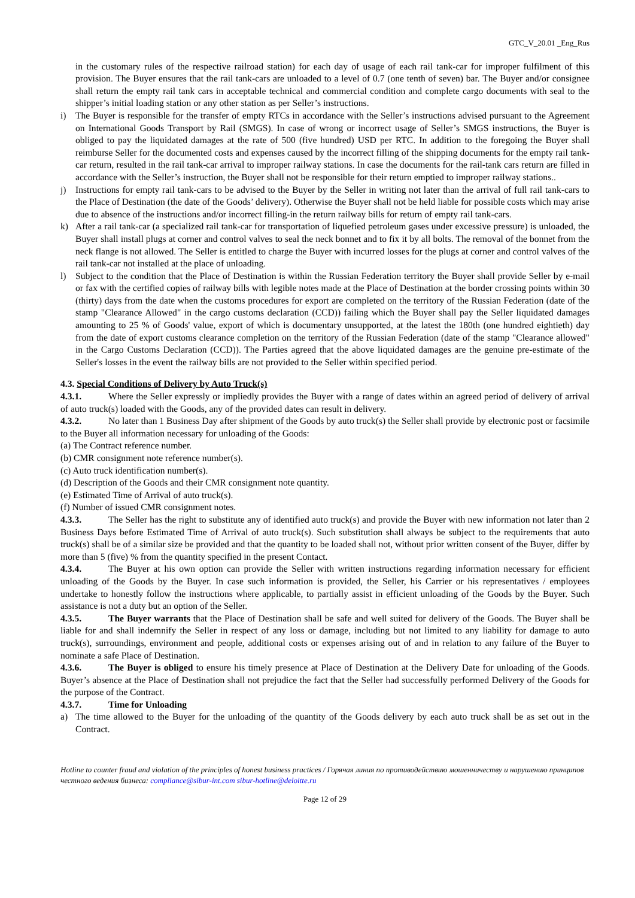GTC_V_20.01 _Eng_Rus
in the customary rules of the respective railroad station) for each day of usage of each rail tank-car for improper fulfilment of this provision. The Buyer ensures that the rail tank-cars are unloaded to a level of 0.7 (one tenth of seven) bar. The Buyer and/or consignee shall return the empty rail tank cars in acceptable technical and commercial condition and complete cargo documents with seal to the shipper’s initial loading station or any other station as per Seller’s instructions.
i) The Buyer is responsible for the transfer of empty RTCs in accordance with the Seller’s instructions advised pursuant to the Agreement on International Goods Transport by Rail (SMGS). In case of wrong or incorrect usage of Seller’s SMGS instructions, the Buyer is obliged to pay the liquidated damages at the rate of 500 (five hundred) USD per RTC. In addition to the foregoing the Buyer shall reimburse Seller for the documented costs and expenses caused by the incorrect filling of the shipping documents for the empty rail tank-car return, resulted in the rail tank-car arrival to improper railway stations. In case the documents for the rail-tank cars return are filled in accordance with the Seller’s instruction, the Buyer shall not be responsible for their return emptied to improper railway stations..
j) Instructions for empty rail tank-cars to be advised to the Buyer by the Seller in writing not later than the arrival of full rail tank-cars to the Place of Destination (the date of the Goods’ delivery). Otherwise the Buyer shall not be held liable for possible costs which may arise due to absence of the instructions and/or incorrect filling-in the return railway bills for return of empty rail tank-cars.
k) After a rail tank-car (a specialized rail tank-car for transportation of liquefied petroleum gases under excessive pressure) is unloaded, the Buyer shall install plugs at corner and control valves to seal the neck bonnet and to fix it by all bolts. The removal of the bonnet from the neck flange is not allowed. The Seller is entitled to charge the Buyer with incurred losses for the plugs at corner and control valves of the rail tank-car not installed at the place of unloading.
l) Subject to the condition that the Place of Destination is within the Russian Federation territory the Buyer shall provide Seller by e-mail or fax with the certified copies of railway bills with legible notes made at the Place of Destination at the border crossing points within 30 (thirty) days from the date when the customs procedures for export are completed on the territory of the Russian Federation (date of the stamp "Clearance Allowed" in the cargo customs declaration (CCD)) failing which the Buyer shall pay the Seller liquidated damages amounting to 25 % of Goods' value, export of which is documentary unsupported, at the latest the 180th (one hundred eightieth) day from the date of export customs clearance completion on the territory of the Russian Federation (date of the stamp "Clearance allowed" in the Cargo Customs Declaration (CCD)). The Parties agreed that the above liquidated damages are the genuine pre-estimate of the Seller's losses in the event the railway bills are not provided to the Seller within specified period.
4.3. Special Conditions of Delivery by Auto Truck(s)
4.3.1. Where the Seller expressly or impliedly provides the Buyer with a range of dates within an agreed period of delivery of arrival of auto truck(s) loaded with the Goods, any of the provided dates can result in delivery.
4.3.2. No later than 1 Business Day after shipment of the Goods by auto truck(s) the Seller shall provide by electronic post or facsimile to the Buyer all information necessary for unloading of the Goods:
(a) The Contract reference number.
(b) CMR consignment note reference number(s).
(c) Auto truck identification number(s).
(d) Description of the Goods and their CMR consignment note quantity.
(e) Estimated Time of Arrival of auto truck(s).
(f) Number of issued CMR consignment notes.
4.3.3. The Seller has the right to substitute any of identified auto truck(s) and provide the Buyer with new information not later than 2 Business Days before Estimated Time of Arrival of auto truck(s). Such substitution shall always be subject to the requirements that auto truck(s) shall be of a similar size be provided and that the quantity to be loaded shall not, without prior written consent of the Buyer, differ by more than 5 (five) % from the quantity specified in the present Contact.
4.3.4. The Buyer at his own option can provide the Seller with written instructions regarding information necessary for efficient unloading of the Goods by the Buyer. In case such information is provided, the Seller, his Carrier or his representatives / employees undertake to honestly follow the instructions where applicable, to partially assist in efficient unloading of the Goods by the Buyer. Such assistance is not a duty but an option of the Seller.
4.3.5. The Buyer warrants that the Place of Destination shall be safe and well suited for delivery of the Goods. The Buyer shall be liable for and shall indemnify the Seller in respect of any loss or damage, including but not limited to any liability for damage to auto truck(s), surroundings, environment and people, additional costs or expenses arising out of and in relation to any failure of the Buyer to nominate a safe Place of Destination.
4.3.6. The Buyer is obliged to ensure his timely presence at Place of Destination at the Delivery Date for unloading of the Goods. Buyer’s absence at the Place of Destination shall not prejudice the fact that the Seller had successfully performed Delivery of the Goods for the purpose of the Contract.
4.3.7. Time for Unloading
a) The time allowed to the Buyer for the unloading of the quantity of the Goods delivery by each auto truck shall be as set out in the Contract.
Hotline to counter fraud and violation of the principles of honest business practices / Горячая линия по противодействию мошенничеству и нарушению принципов честного ведения бизнеса: compliance@sibur-int.com sibur-hotline@deloitte.ru
Page 12 of 29